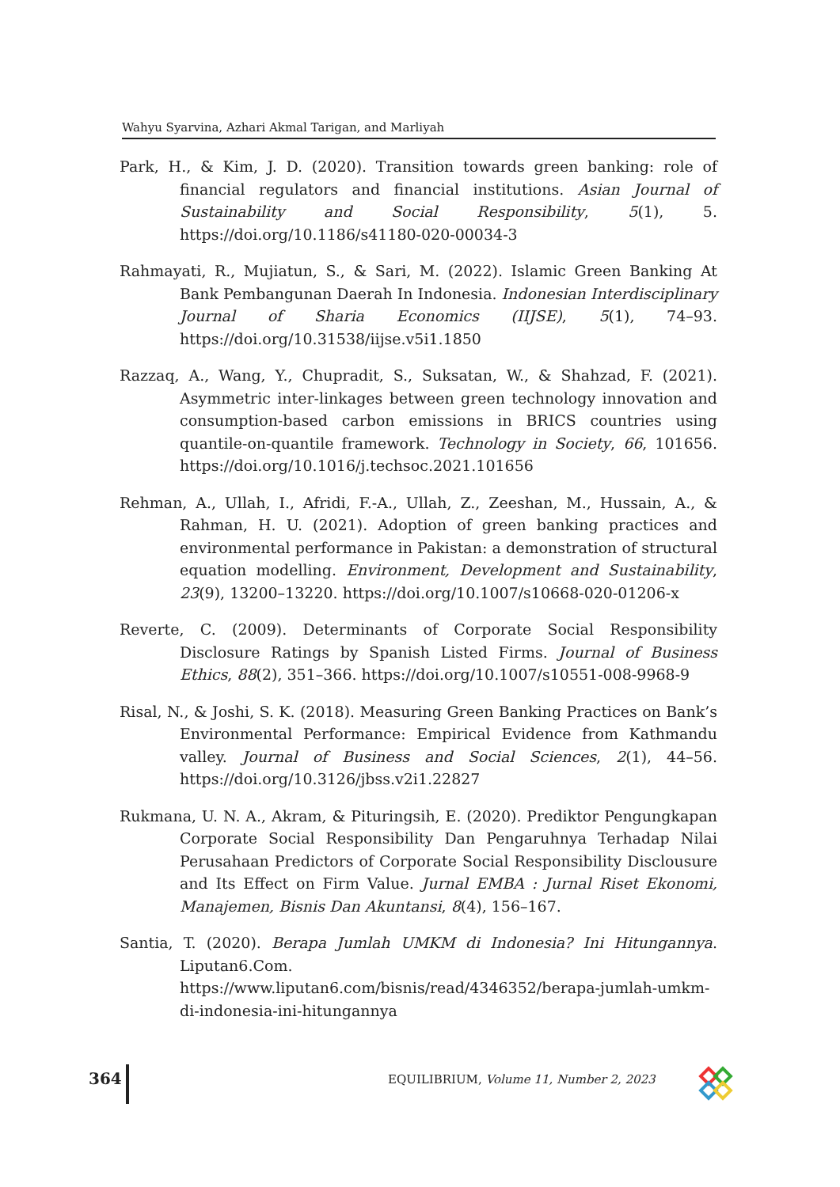Wahyu Syarvina, Azhari Akmal Tarigan, and Marliyah
Park, H., & Kim, J. D. (2020). Transition towards green banking: role of financial regulators and financial institutions. Asian Journal of Sustainability and Social Responsibility, 5(1), 5. https://doi.org/10.1186/s41180-020-00034-3
Rahmayati, R., Mujiatun, S., & Sari, M. (2022). Islamic Green Banking At Bank Pembangunan Daerah In Indonesia. Indonesian Interdisciplinary Journal of Sharia Economics (IIJSE), 5(1), 74–93. https://doi.org/10.31538/iijse.v5i1.1850
Razzaq, A., Wang, Y., Chupradit, S., Suksatan, W., & Shahzad, F. (2021). Asymmetric inter-linkages between green technology innovation and consumption-based carbon emissions in BRICS countries using quantile-on-quantile framework. Technology in Society, 66, 101656. https://doi.org/10.1016/j.techsoc.2021.101656
Rehman, A., Ullah, I., Afridi, F.-A., Ullah, Z., Zeeshan, M., Hussain, A., & Rahman, H. U. (2021). Adoption of green banking practices and environmental performance in Pakistan: a demonstration of structural equation modelling. Environment, Development and Sustainability, 23(9), 13200–13220. https://doi.org/10.1007/s10668-020-01206-x
Reverte, C. (2009). Determinants of Corporate Social Responsibility Disclosure Ratings by Spanish Listed Firms. Journal of Business Ethics, 88(2), 351–366. https://doi.org/10.1007/s10551-008-9968-9
Risal, N., & Joshi, S. K. (2018). Measuring Green Banking Practices on Bank’s Environmental Performance: Empirical Evidence from Kathmandu valley. Journal of Business and Social Sciences, 2(1), 44–56. https://doi.org/10.3126/jbss.v2i1.22827
Rukmana, U. N. A., Akram, & Pituringsih, E. (2020). Prediktor Pengungkapan Corporate Social Responsibility Dan Pengaruhnya Terhadap Nilai Perusahaan Predictors of Corporate Social Responsibility Disclousure and Its Effect on Firm Value. Jurnal EMBA : Jurnal Riset Ekonomi, Manajemen, Bisnis Dan Akuntansi, 8(4), 156–167.
Santia, T. (2020). Berapa Jumlah UMKM di Indonesia? Ini Hitungannya. Liputan6.Com. https://www.liputan6.com/bisnis/read/4346352/berapa-jumlah-umkm-di-indonesia-ini-hitungannya
364
EQUILIBRIUM, Volume 11, Number 2, 2023